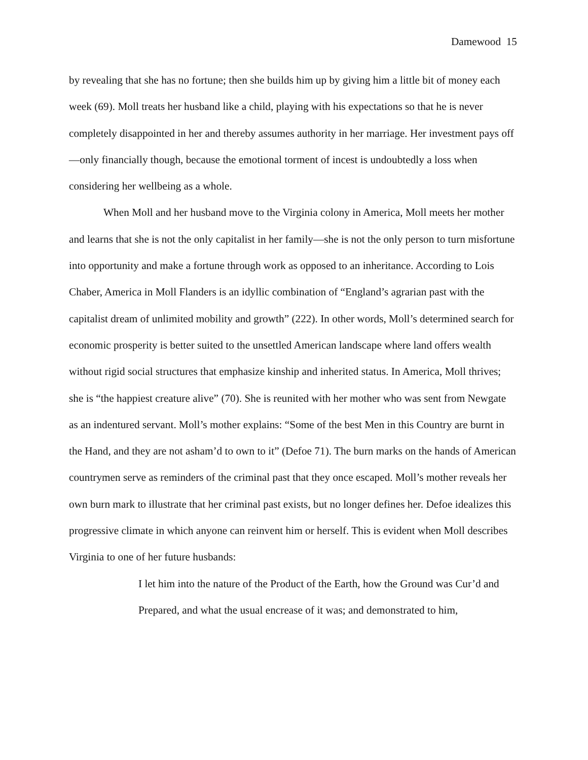Damewood 15
by revealing that she has no fortune; then she builds him up by giving him a little bit of money each week (69). Moll treats her husband like a child, playing with his expectations so that he is never completely disappointed in her and thereby assumes authority in her marriage. Her investment pays off—only financially though, because the emotional torment of incest is undoubtedly a loss when considering her wellbeing as a whole.
When Moll and her husband move to the Virginia colony in America, Moll meets her mother and learns that she is not the only capitalist in her family—she is not the only person to turn misfortune into opportunity and make a fortune through work as opposed to an inheritance. According to Lois Chaber, America in Moll Flanders is an idyllic combination of “England’s agrarian past with the capitalist dream of unlimited mobility and growth” (222). In other words, Moll’s determined search for economic prosperity is better suited to the unsettled American landscape where land offers wealth without rigid social structures that emphasize kinship and inherited status. In America, Moll thrives; she is “the happiest creature alive” (70). She is reunited with her mother who was sent from Newgate as an indentured servant. Moll’s mother explains: “Some of the best Men in this Country are burnt in the Hand, and they are not asham’d to own to it” (Defoe 71). The burn marks on the hands of American countrymen serve as reminders of the criminal past that they once escaped. Moll’s mother reveals her own burn mark to illustrate that her criminal past exists, but no longer defines her. Defoe idealizes this progressive climate in which anyone can reinvent him or herself. This is evident when Moll describes Virginia to one of her future husbands:
I let him into the nature of the Product of the Earth, how the Ground was Cur’d and Prepared, and what the usual encrease of it was; and demonstrated to him,